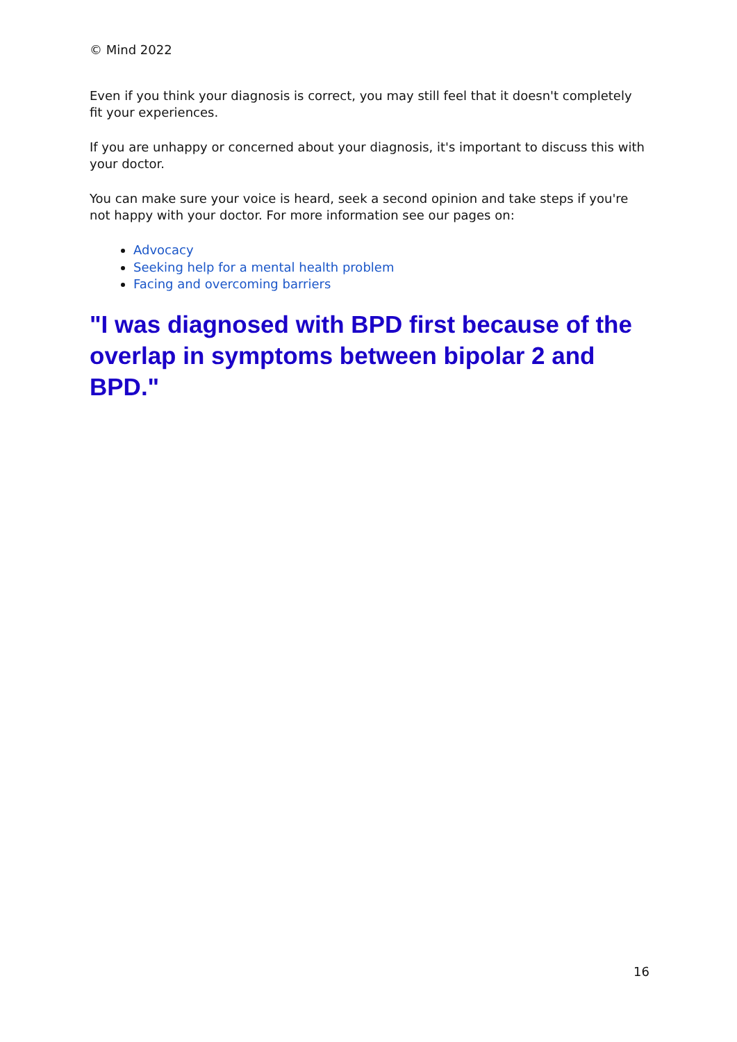© Mind 2022
Even if you think your diagnosis is correct, you may still feel that it doesn't completely fit your experiences.
If you are unhappy or concerned about your diagnosis, it's important to discuss this with your doctor.
You can make sure your voice is heard, seek a second opinion and take steps if you're not happy with your doctor. For more information see our pages on:
Advocacy
Seeking help for a mental health problem
Facing and overcoming barriers
"I was diagnosed with BPD first because of the overlap in symptoms between bipolar 2 and BPD."
16